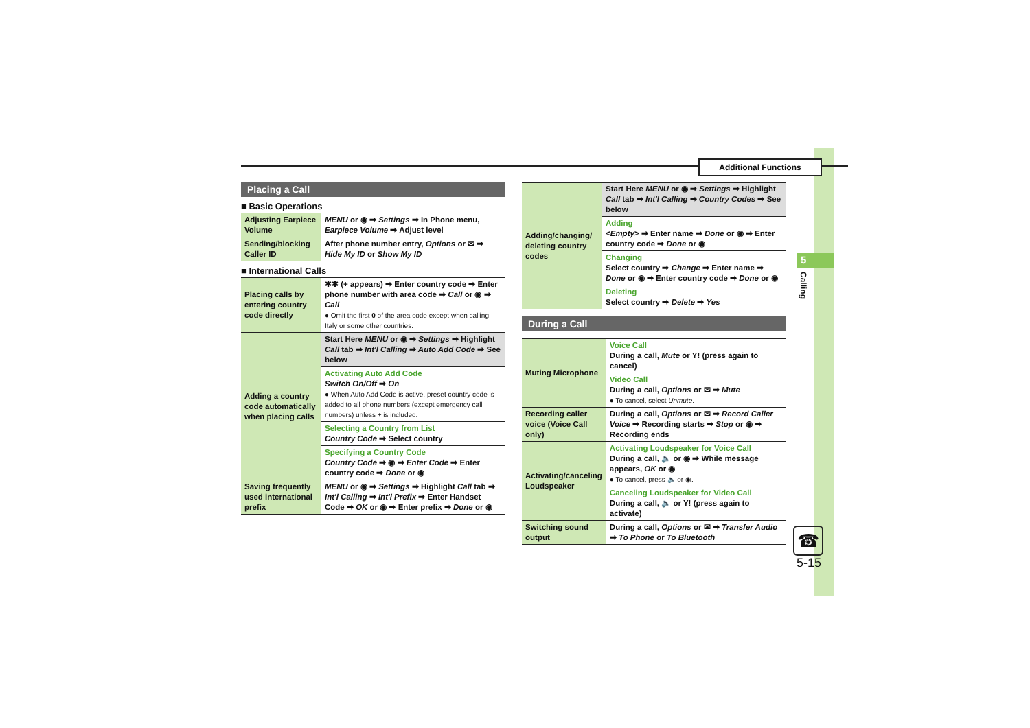Additional Functions
5
Calling
Placing a Call
■ Basic Operations
| Adjusting Earpiece Volume | MENU or ◉ ➡ Settings ➡ In Phone menu, Earpiece Volume ➡ Adjust level |
| Sending/blocking Caller ID | After phone number entry, Options or ✉ ➡ Hide My ID or Show My ID |
■ International Calls
| Placing calls by entering country code directly | ✱✱ (+ appears) ➡ Enter country code ➡ Enter phone number with area code ➡ Call or ◉ ➡ Call ● Omit the first 0 of the area code except when calling Italy or some other countries. |
| Adding a country code automatically when placing calls | Start Here MENU or ◉ ➡ Settings ➡ Highlight Call tab ➡ Int'l Calling ➡ Auto Add Code ➡ See below |
| | Activating Auto Add Code Switch On/Off ➡ On ● When Auto Add Code is active, preset country code is added to all phone numbers (except emergency call numbers) unless + is included. |
| | Selecting a Country from List Country Code ➡ Select country |
| | Specifying a Country Code Country Code ➡ ◉ ➡ Enter Code ➡ Enter country code ➡ Done or ◉ |
| Saving frequently used international prefix | MENU or ◉ ➡ Settings ➡ Highlight Call tab ➡ Int'l Calling ➡ Int'l Prefix ➡ Enter Handset Code ➡ OK or ◉ ➡ Enter prefix ➡ Done or ◉ |
| Adding/changing/ deleting country codes | Start Here MENU or ◉ ➡ Settings ➡ Highlight Call tab ➡ Int'l Calling ➡ Country Codes ➡ See below |
| | Adding <Empty> ➡ Enter name ➡ Done or ◉ ➡ Enter country code ➡ Done or ◉ |
| | Changing Select country ➡ Change ➡ Enter name ➡ Done or ◉ ➡ Enter country code ➡ Done or ◉ |
| | Deleting Select country ➡ Delete ➡ Yes |
During a Call
| Muting Microphone | Voice Call During a call, Mute or Y! (press again to cancel) |
| | Video Call During a call, Options or ✉ ➡ Mute ● To cancel, select Unmute . |
| Recording caller voice (Voice Call only) | During a call, Options or ✉ ➡ Record Caller Voice ➡ Recording starts ➡ Stop or ◉ ➡ Recording ends |
| Activating/canceling Loudspeaker | Activating Loudspeaker for Voice Call During a call, 🔈 or ◉ ➡ While message appears, OK or ◉ ● To cancel, press 🔈 or ◉. |
| | Canceling Loudspeaker for Video Call During a call, 🔈 or Y! (press again to activate) |
| Switching sound output | During a call, Options or ✉ ➡ Transfer Audio ➡ To Phone or To Bluetooth |
☎
5-15